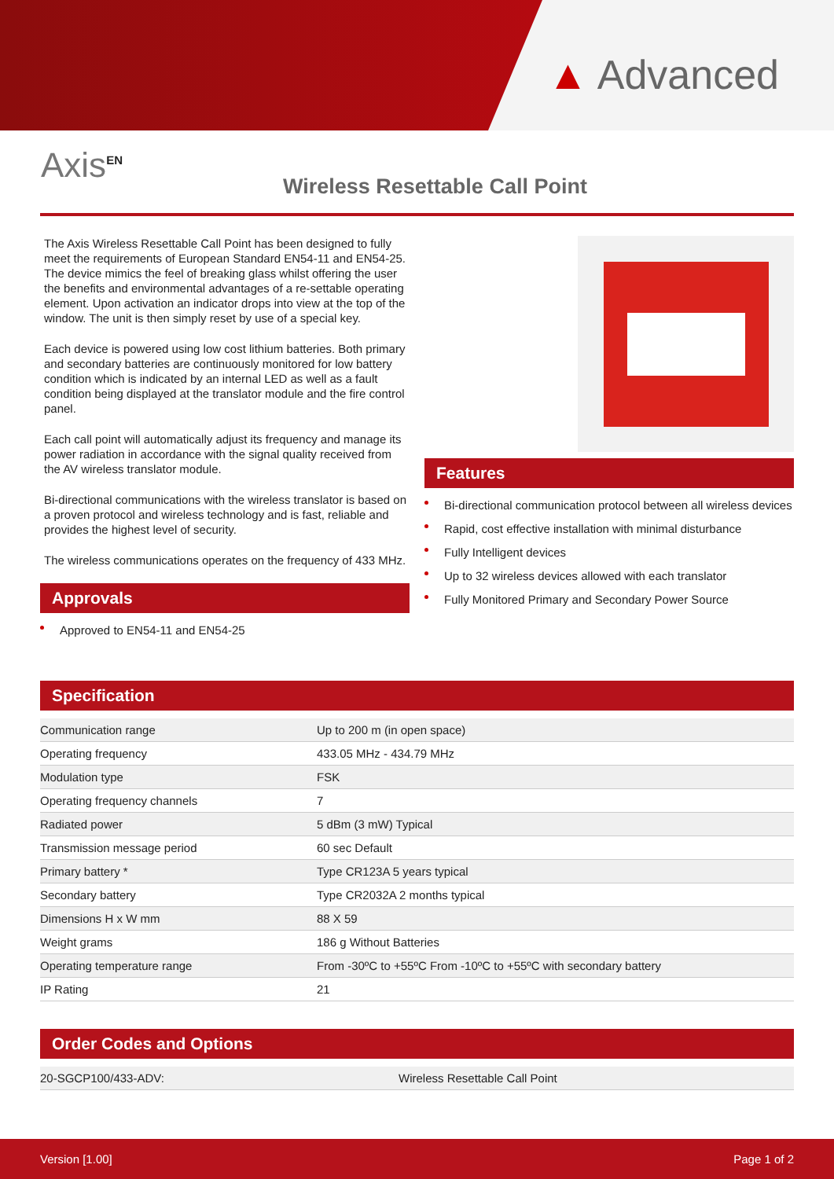▲ Advanced
Axis<sup>EN</sup>
Wireless Resettable Call Point
The Axis Wireless Resettable Call Point has been designed to fully meet the requirements of European Standard EN54-11 and EN54-25. The device mimics the feel of breaking glass whilst offering the user the benefits and environmental advantages of a re-settable operating element. Upon activation an indicator drops into view at the top of the window. The unit is then simply reset by use of a special key.
Each device is powered using low cost lithium batteries. Both primary and secondary batteries are continuously monitored for low battery condition which is indicated by an internal LED as well as a fault condition being displayed at the translator module and the fire control panel.
Each call point will automatically adjust its frequency and manage its power radiation in accordance with the signal quality received from the AV wireless translator module.
Bi-directional communications with the wireless translator is based on a proven protocol and wireless technology and is fast, reliable and provides the highest level of security.
The wireless communications operates on the frequency of 433 MHz.
Approvals
Approved to EN54-11 and EN54-25
Features
Bi-directional communication protocol between all wireless devices
Rapid, cost effective installation with minimal disturbance
Fully Intelligent devices
Up to 32 wireless devices allowed with each translator
Fully Monitored Primary and Secondary Power Source
Specification
| Communication range | Up to 200 m (in open space) |
| Operating frequency | 433.05 MHz - 434.79 MHz |
| Modulation type | FSK |
| Operating frequency channels | 7 |
| Radiated power | 5 dBm (3 mW) Typical |
| Transmission message period | 60 sec Default |
| Primary battery * | Type CR123A 5 years typical |
| Secondary battery | Type CR2032A 2 months typical |
| Dimensions H x W mm | 88 X 59 |
| Weight grams | 186 g Without Batteries |
| Operating temperature range | From -30ºC to +55ºC From -10ºC to +55ºC with secondary battery |
| IP Rating | 21 |
Order Codes and Options
| 20-SGCP100/433-ADV: | Wireless Resettable Call Point |
Version [1.00] Page 1 of 2